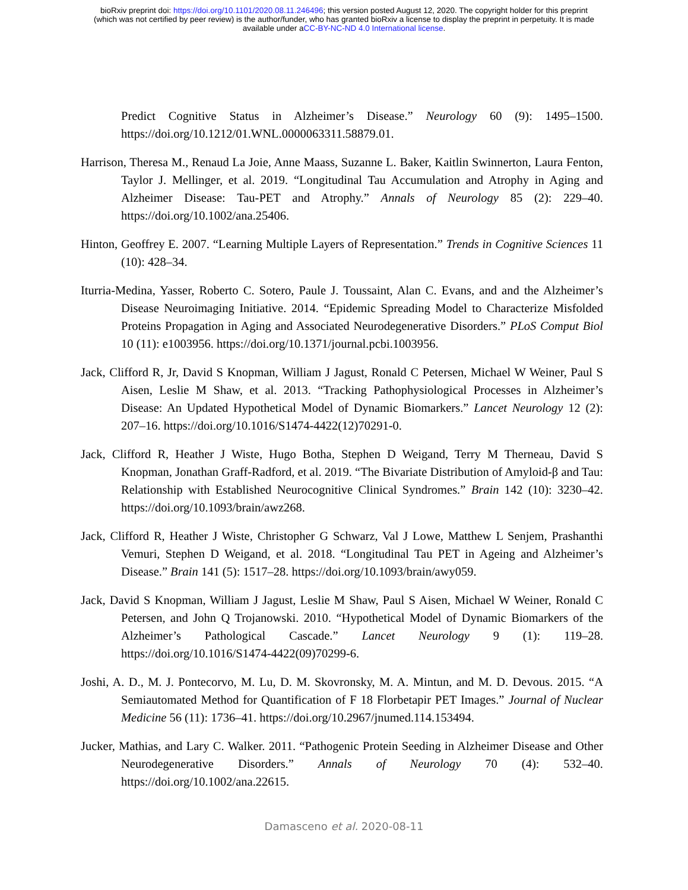bioRxiv preprint doi: https://doi.org/10.1101/2020.08.11.246496; this version posted August 12, 2020. The copyright holder for this preprint
(which was not certified by peer review) is the author/funder, who has granted bioRxiv a license to display the preprint in perpetuity. It is made
available under aCC-BY-NC-ND 4.0 International license.
Predict Cognitive Status in Alzheimer’s Disease.” Neurology 60 (9): 1495–1500. https://doi.org/10.1212/01.WNL.0000063311.58879.01.
Harrison, Theresa M., Renaud La Joie, Anne Maass, Suzanne L. Baker, Kaitlin Swinnerton, Laura Fenton, Taylor J. Mellinger, et al. 2019. “Longitudinal Tau Accumulation and Atrophy in Aging and Alzheimer Disease: Tau-PET and Atrophy.” Annals of Neurology 85 (2): 229–40. https://doi.org/10.1002/ana.25406.
Hinton, Geoffrey E. 2007. “Learning Multiple Layers of Representation.” Trends in Cognitive Sciences 11 (10): 428–34.
Iturria-Medina, Yasser, Roberto C. Sotero, Paule J. Toussaint, Alan C. Evans, and and the Alzheimer’s Disease Neuroimaging Initiative. 2014. “Epidemic Spreading Model to Characterize Misfolded Proteins Propagation in Aging and Associated Neurodegenerative Disorders.” PLoS Comput Biol 10 (11): e1003956. https://doi.org/10.1371/journal.pcbi.1003956.
Jack, Clifford R, Jr, David S Knopman, William J Jagust, Ronald C Petersen, Michael W Weiner, Paul S Aisen, Leslie M Shaw, et al. 2013. “Tracking Pathophysiological Processes in Alzheimer’s Disease: An Updated Hypothetical Model of Dynamic Biomarkers.” Lancet Neurology 12 (2): 207–16. https://doi.org/10.1016/S1474-4422(12)70291-0.
Jack, Clifford R, Heather J Wiste, Hugo Botha, Stephen D Weigand, Terry M Therneau, David S Knopman, Jonathan Graff-Radford, et al. 2019. “The Bivariate Distribution of Amyloid-β and Tau: Relationship with Established Neurocognitive Clinical Syndromes.” Brain 142 (10): 3230–42. https://doi.org/10.1093/brain/awz268.
Jack, Clifford R, Heather J Wiste, Christopher G Schwarz, Val J Lowe, Matthew L Senjem, Prashanthi Vemuri, Stephen D Weigand, et al. 2018. “Longitudinal Tau PET in Ageing and Alzheimer’s Disease.” Brain 141 (5): 1517–28. https://doi.org/10.1093/brain/awy059.
Jack, David S Knopman, William J Jagust, Leslie M Shaw, Paul S Aisen, Michael W Weiner, Ronald C Petersen, and John Q Trojanowski. 2010. “Hypothetical Model of Dynamic Biomarkers of the Alzheimer’s Pathological Cascade.” Lancet Neurology 9 (1): 119–28. https://doi.org/10.1016/S1474-4422(09)70299-6.
Joshi, A. D., M. J. Pontecorvo, M. Lu, D. M. Skovronsky, M. A. Mintun, and M. D. Devous. 2015. “A Semiautomated Method for Quantification of F 18 Florbetapir PET Images.” Journal of Nuclear Medicine 56 (11): 1736–41. https://doi.org/10.2967/jnumed.114.153494.
Jucker, Mathias, and Lary C. Walker. 2011. “Pathogenic Protein Seeding in Alzheimer Disease and Other Neurodegenerative Disorders.” Annals of Neurology 70 (4): 532–40. https://doi.org/10.1002/ana.22615.
Damasceno et al. 2020-08-11